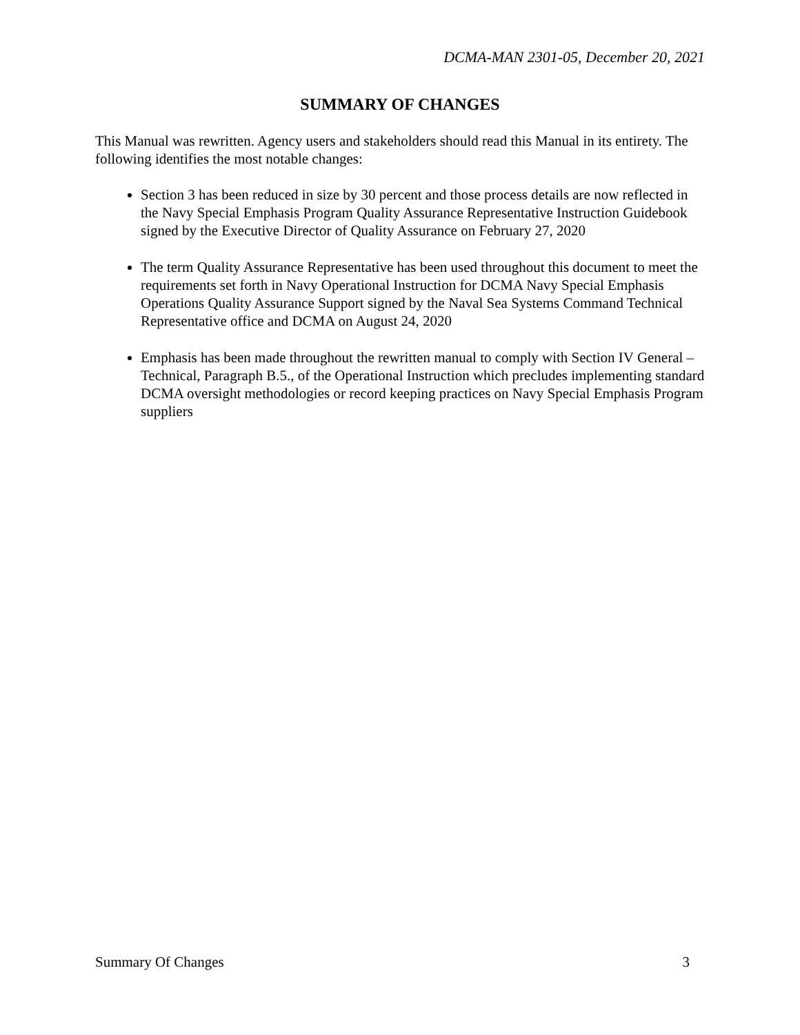DCMA-MAN 2301-05, December 20, 2021
SUMMARY OF CHANGES
This Manual was rewritten. Agency users and stakeholders should read this Manual in its entirety. The following identifies the most notable changes:
Section 3 has been reduced in size by 30 percent and those process details are now reflected in the Navy Special Emphasis Program Quality Assurance Representative Instruction Guidebook signed by the Executive Director of Quality Assurance on February 27, 2020
The term Quality Assurance Representative has been used throughout this document to meet the requirements set forth in Navy Operational Instruction for DCMA Navy Special Emphasis Operations Quality Assurance Support signed by the Naval Sea Systems Command Technical Representative office and DCMA on August 24, 2020
Emphasis has been made throughout the rewritten manual to comply with Section IV General – Technical, Paragraph B.5., of the Operational Instruction which precludes implementing standard DCMA oversight methodologies or record keeping practices on Navy Special Emphasis Program suppliers
Summary Of Changes 3